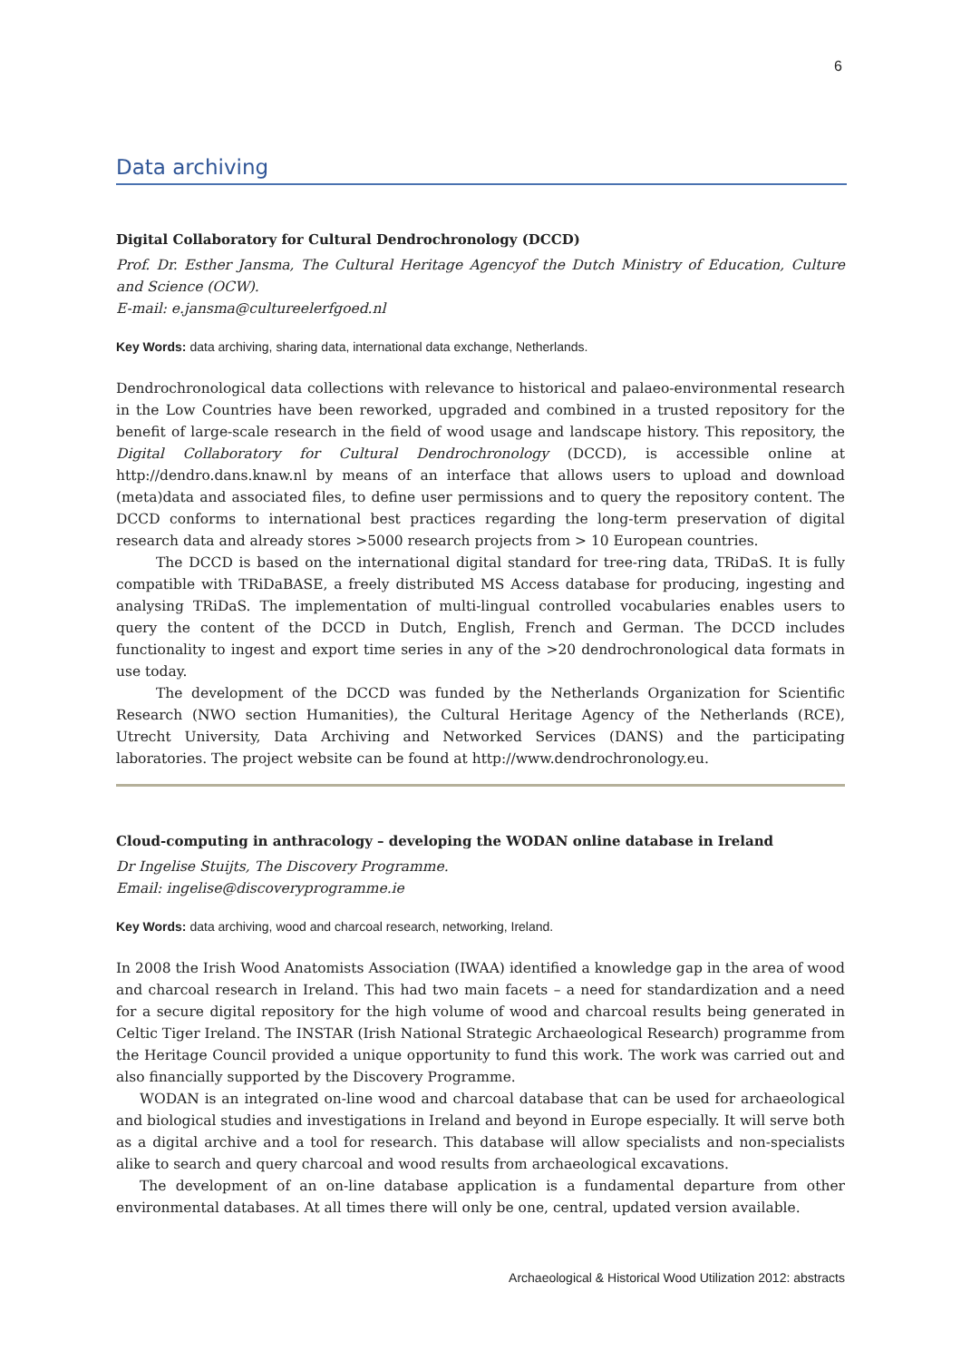6
Data archiving
Digital Collaboratory for Cultural Dendrochronology (DCCD)
Prof. Dr. Esther Jansma, The Cultural Heritage Agencyof the Dutch Ministry of Education, Culture and Science (OCW).
E-mail: e.jansma@cultureelerfgoed.nl
Key Words: data archiving, sharing data, international data exchange, Netherlands.
Dendrochronological data collections with relevance to historical and palaeo-environmental research in the Low Countries have been reworked, upgraded and combined in a trusted repository for the benefit of large-scale research in the field of wood usage and landscape history. This repository, the Digital Collaboratory for Cultural Dendrochronology (DCCD), is accessible online at http://dendro.dans.knaw.nl by means of an interface that allows users to upload and download (meta)data and associated files, to define user permissions and to query the repository content. The DCCD conforms to international best practices regarding the long-term preservation of digital research data and already stores >5000 research projects from > 10 European countries.
The DCCD is based on the international digital standard for tree-ring data, TRiDaS. It is fully compatible with TRiDaBASE, a freely distributed MS Access database for producing, ingesting and analysing TRiDaS. The implementation of multi-lingual controlled vocabularies enables users to query the content of the DCCD in Dutch, English, French and German. The DCCD includes functionality to ingest and export time series in any of the >20 dendrochronological data formats in use today.
The development of the DCCD was funded by the Netherlands Organization for Scientific Research (NWO section Humanities), the Cultural Heritage Agency of the Netherlands (RCE), Utrecht University, Data Archiving and Networked Services (DANS) and the participating laboratories. The project website can be found at http://www.dendrochronology.eu.
Cloud-computing in anthracology – developing the WODAN online database in Ireland
Dr Ingelise Stuijts, The Discovery Programme.
Email: ingelise@discoveryprogramme.ie
Key Words: data archiving, wood and charcoal research, networking, Ireland.
In 2008 the Irish Wood Anatomists Association (IWAA) identified a knowledge gap in the area of wood and charcoal research in Ireland. This had two main facets – a need for standardization and a need for a secure digital repository for the high volume of wood and charcoal results being generated in Celtic Tiger Ireland. The INSTAR (Irish National Strategic Archaeological Research) programme from the Heritage Council provided a unique opportunity to fund this work. The work was carried out and also financially supported by the Discovery Programme.
WODAN is an integrated on-line wood and charcoal database that can be used for archaeological and biological studies and investigations in Ireland and beyond in Europe especially. It will serve both as a digital archive and a tool for research. This database will allow specialists and non-specialists alike to search and query charcoal and wood results from archaeological excavations.
The development of an on-line database application is a fundamental departure from other environmental databases. At all times there will only be one, central, updated version available.
Archaeological & Historical Wood Utilization 2012: abstracts